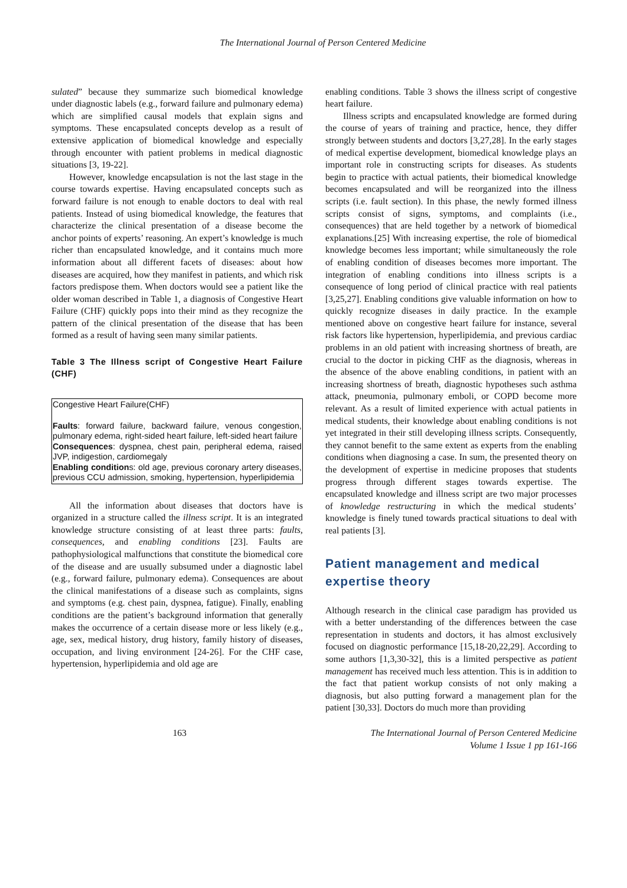The International Journal of Person Centered Medicine
sulated” because they summarize such biomedical knowledge under diagnostic labels (e.g., forward failure and pulmonary edema) which are simplified causal models that explain signs and symptoms. These encapsulated concepts develop as a result of extensive application of biomedical knowledge and especially through encounter with patient problems in medical diagnostic situations [3, 19-22].
However, knowledge encapsulation is not the last stage in the course towards expertise. Having encapsulated concepts such as forward failure is not enough to enable doctors to deal with real patients. Instead of using biomedical knowledge, the features that characterize the clinical presentation of a disease become the anchor points of experts’ reasoning. An expert’s knowledge is much richer than encapsulated knowledge, and it contains much more information about all different facets of diseases: about how diseases are acquired, how they manifest in patients, and which risk factors predispose them. When doctors would see a patient like the older woman described in Table 1, a diagnosis of Congestive Heart Failure (CHF) quickly pops into their mind as they recognize the pattern of the clinical presentation of the disease that has been formed as a result of having seen many similar patients.
Table 3 The Illness script of Congestive Heart Failure (CHF)
| Congestive Heart Failure(CHF) Faults : forward failure, backward failure, venous congestion, pulmonary edema, right-sided heart failure, left-sided heart failure Consequences : dyspnea, chest pain, peripheral edema, raised JVP, indigestion, cardiomegaly Enabling condition s: old age, previous coronary artery diseases, previous CCU admission, smoking, hypertension, hyperlipidemia |
All the information about diseases that doctors have is organized in a structure called the illness script. It is an integrated knowledge structure consisting of at least three parts: faults, consequences, and enabling conditions [23]. Faults are pathophysiological malfunctions that constitute the biomedical core of the disease and are usually subsumed under a diagnostic label (e.g., forward failure, pulmonary edema). Consequences are about the clinical manifestations of a disease such as complaints, signs and symptoms (e.g. chest pain, dyspnea, fatigue). Finally, enabling conditions are the patient’s background information that generally makes the occurrence of a certain disease more or less likely (e.g., age, sex, medical history, drug history, family history of diseases, occupation, and living environment [24-26]. For the CHF case, hypertension, hyperlipidemia and old age are
enabling conditions. Table 3 shows the illness script of congestive heart failure.
Illness scripts and encapsulated knowledge are formed during the course of years of training and practice, hence, they differ strongly between students and doctors [3,27,28]. In the early stages of medical expertise development, biomedical knowledge plays an important role in constructing scripts for diseases. As students begin to practice with actual patients, their biomedical knowledge becomes encapsulated and will be reorganized into the illness scripts (i.e. fault section). In this phase, the newly formed illness scripts consist of signs, symptoms, and complaints (i.e., consequences) that are held together by a network of biomedical explanations.[25] With increasing expertise, the role of biomedical knowledge becomes less important; while simultaneously the role of enabling condition of diseases becomes more important. The integration of enabling conditions into illness scripts is a consequence of long period of clinical practice with real patients [3,25,27]. Enabling conditions give valuable information on how to quickly recognize diseases in daily practice. In the example mentioned above on congestive heart failure for instance, several risk factors like hypertension, hyperlipidemia, and previous cardiac problems in an old patient with increasing shortness of breath, are crucial to the doctor in picking CHF as the diagnosis, whereas in the absence of the above enabling conditions, in patient with an increasing shortness of breath, diagnostic hypotheses such asthma attack, pneumonia, pulmonary emboli, or COPD become more relevant. As a result of limited experience with actual patients in medical students, their knowledge about enabling conditions is not yet integrated in their still developing illness scripts. Consequently, they cannot benefit to the same extent as experts from the enabling conditions when diagnosing a case. In sum, the presented theory on the development of expertise in medicine proposes that students progress through different stages towards expertise. The encapsulated knowledge and illness script are two major processes of knowledge restructuring in which the medical students’ knowledge is finely tuned towards practical situations to deal with real patients [3].
Patient management and medical expertise theory
Although research in the clinical case paradigm has provided us with a better understanding of the differences between the case representation in students and doctors, it has almost exclusively focused on diagnostic performance [15,18-20,22,29]. According to some authors [1,3,30-32], this is a limited perspective as patient management has received much less attention. This is in addition to the fact that patient workup consists of not only making a diagnosis, but also putting forward a management plan for the patient [30,33]. Doctors do much more than providing
163 The International Journal of Person Centered Medicine
Volume 1 Issue 1 pp 161-166